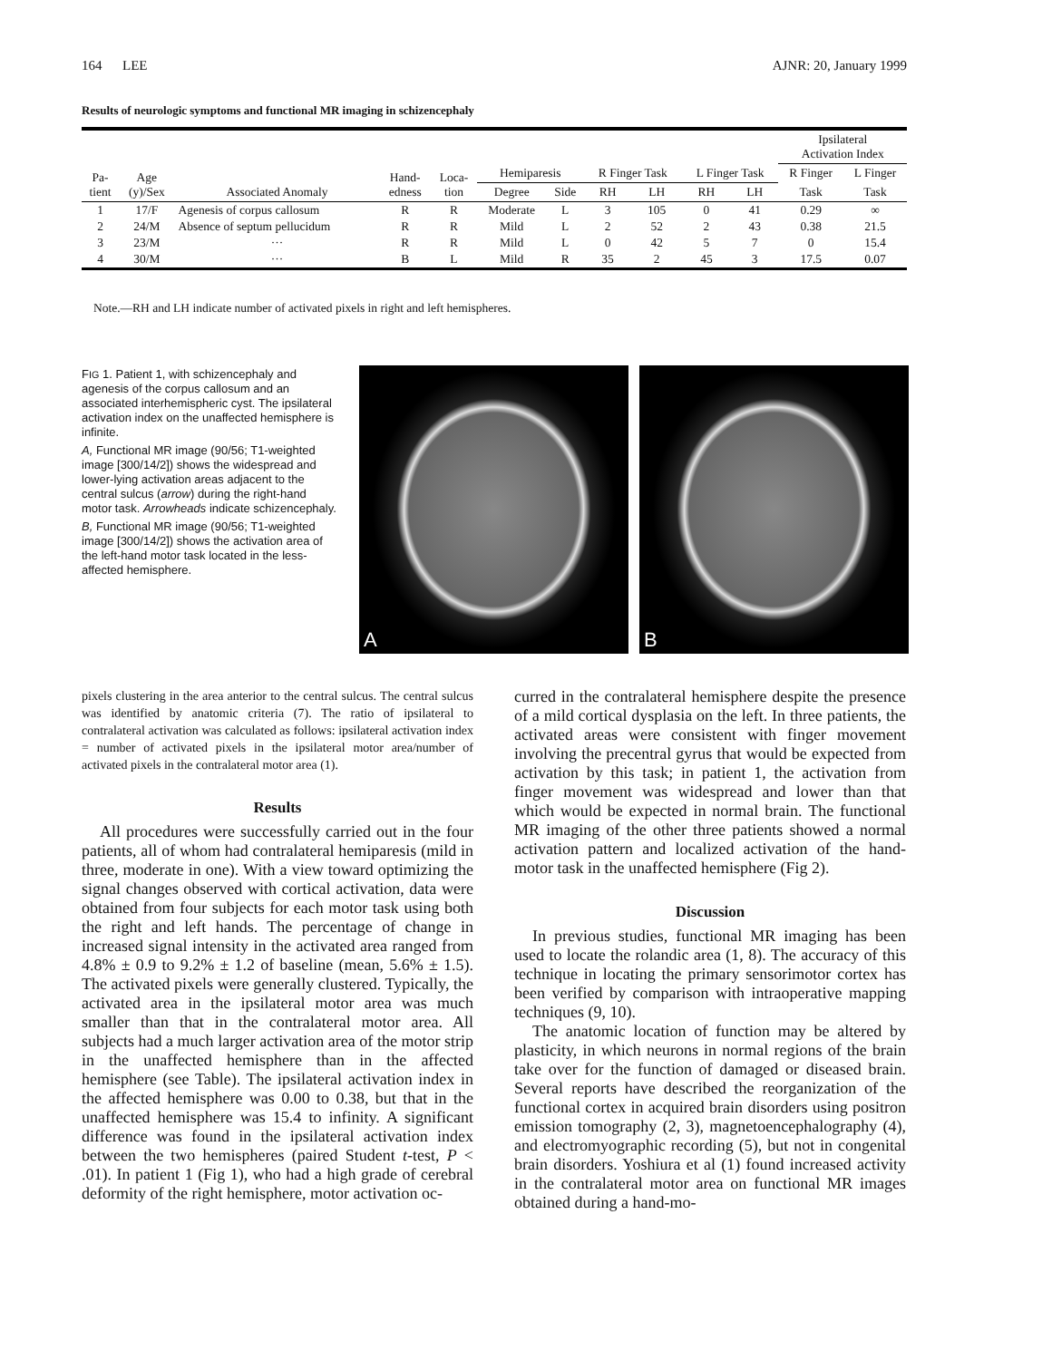164 LEE AJNR: 20, January 1999
Results of neurologic symptoms and functional MR imaging in schizencephaly
| | | | | | | | | | | | Ipsilateral Activation Index | |
| --- | --- | --- | --- | --- | --- | --- | --- | --- | --- | --- | --- | --- |
| Pa- tient | Age (y)/Sex | Associated Anomaly | Hand- edness | Loca- tion | Hemiparesis | | R Finger Task | | L Finger Task | | R Finger | L Finger |
| | | | | | Degree | Side | RH | LH | RH | LH | Task | Task |
| 1 | 17/F | Agenesis of corpus callosum | R | R | Moderate | L | 3 | 105 | 0 | 41 | 0.29 | ∞ |
| 2 | 24/M | Absence of septum pellucidum | R | R | Mild | L | 2 | 52 | 2 | 43 | 0.38 | 21.5 |
| 3 | 23/M | ··· | R | R | Mild | L | 0 | 42 | 5 | 7 | 0 | 15.4 |
| 4 | 30/M | ··· | B | L | Mild | R | 35 | 2 | 45 | 3 | 17.5 | 0.07 |
Note.—RH and LH indicate number of activated pixels in right and left hemispheres.
FIG 1. Patient 1, with schizencephaly and agenesis of the corpus callosum and an associated interhemispheric cyst. The ipsilateral activation index on the unaffected hemisphere is infinite.
A, Functional MR image (90/56; T1-weighted image [300/14/2]) shows the widespread and lower-lying activation areas adjacent to the central sulcus (arrow) during the right-hand motor task. Arrowheads indicate schizencephaly.
B, Functional MR image (90/56; T1-weighted image [300/14/2]) shows the activation area of the left-hand motor task located in the less-affected hemisphere.
A B
pixels clustering in the area anterior to the central sulcus. The central sulcus was identified by anatomic criteria (7). The ratio of ipsilateral to contralateral activation was calculated as follows: ipsilateral activation index = number of activated pixels in the ipsilateral motor area/number of activated pixels in the contralateral motor area (1).
Results
All procedures were successfully carried out in the four patients, all of whom had contralateral hemiparesis (mild in three, moderate in one). With a view toward optimizing the signal changes observed with cortical activation, data were obtained from four subjects for each motor task using both the right and left hands. The percentage of change in increased signal intensity in the activated area ranged from 4.8% ± 0.9 to 9.2% ± 1.2 of baseline (mean, 5.6% ± 1.5). The activated pixels were generally clustered. Typically, the activated area in the ipsilateral motor area was much smaller than that in the contralateral motor area. All subjects had a much larger activation area of the motor strip in the unaffected hemisphere than in the affected hemisphere (see Table). The ipsilateral activation index in the affected hemisphere was 0.00 to 0.38, but that in the unaffected hemisphere was 15.4 to infinity. A significant difference was found in the ipsilateral activation index between the two hemispheres (paired Student t-test, P < .01). In patient 1 (Fig 1), who had a high grade of cerebral deformity of the right hemisphere, motor activation oc-
curred in the contralateral hemisphere despite the presence of a mild cortical dysplasia on the left. In three patients, the activated areas were consistent with finger movement involving the precentral gyrus that would be expected from activation by this task; in patient 1, the activation from finger movement was widespread and lower than that which would be expected in normal brain. The functional MR imaging of the other three patients showed a normal activation pattern and localized activation of the hand-motor task in the unaffected hemisphere (Fig 2).
Discussion
In previous studies, functional MR imaging has been used to locate the rolandic area (1, 8). The accuracy of this technique in locating the primary sensorimotor cortex has been verified by comparison with intraoperative mapping techniques (9, 10).
The anatomic location of function may be altered by plasticity, in which neurons in normal regions of the brain take over for the function of damaged or diseased brain. Several reports have described the reorganization of the functional cortex in acquired brain disorders using positron emission tomography (2, 3), magnetoencephalography (4), and electromyographic recording (5), but not in congenital brain disorders. Yoshiura et al (1) found increased activity in the contralateral motor area on functional MR images obtained during a hand-mo-